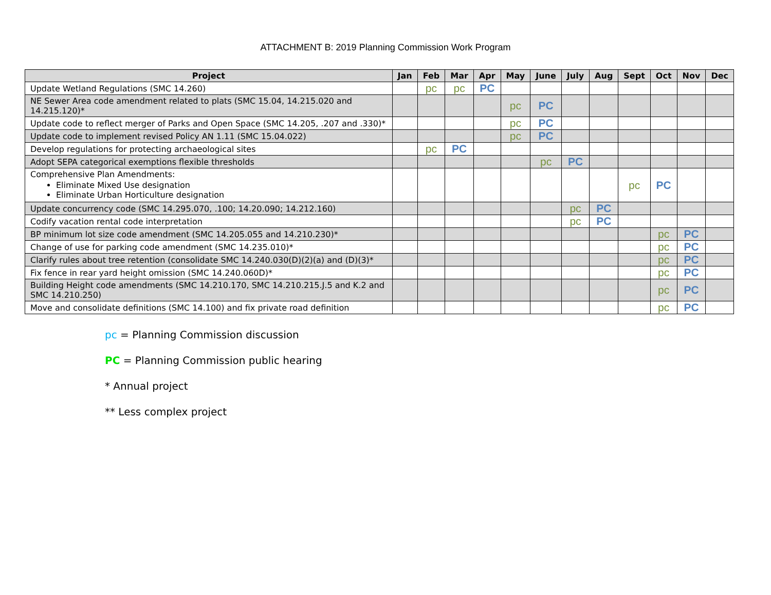ATTACHMENT B: 2019 Planning Commission Work Program
| Project | Jan | Feb | Mar | Apr | May | June | July | Aug | Sept | Oct | Nov | Dec |
| --- | --- | --- | --- | --- | --- | --- | --- | --- | --- | --- | --- | --- |
| Update Wetland Regulations (SMC 14.260) | | pc | pc | PC | | | | | | | | |
| NE Sewer Area code amendment related to plats (SMC 15.04, 14.215.020 and 14.215.120)* | | | | | pc | PC | | | | | | |
| Update code to reflect merger of Parks and Open Space (SMC 14.205, .207 and .330)* | | | | | pc | PC | | | | | | |
| Update code to implement revised Policy AN 1.11 (SMC 15.04.022) | | | | | pc | PC | | | | | | |
| Develop regulations for protecting archaeological sites | | pc | PC | | | | | | | | | |
| Adopt SEPA categorical exemptions flexible thresholds | | | | | | pc | PC | | | | | |
| Comprehensive Plan Amendments: Eliminate Mixed Use designation Eliminate Urban Horticulture designation | | | | | | | | | pc | PC | | |
| Update concurrency code (SMC 14.295.070, .100; 14.20.090; 14.212.160) | | | | | | | pc | PC | | | | |
| Codify vacation rental code interpretation | | | | | | | pc | PC | | | | |
| BP minimum lot size code amendment (SMC 14.205.055 and 14.210.230)* | | | | | | | | | | pc | PC | |
| Change of use for parking code amendment (SMC 14.235.010)* | | | | | | | | | | pc | PC | |
| Clarify rules about tree retention (consolidate SMC 14.240.030(D)(2)(a) and (D)(3)* | | | | | | | | | | pc | PC | |
| Fix fence in rear yard height omission (SMC 14.240.060D)* | | | | | | | | | | pc | PC | |
| Building Height code amendments (SMC 14.210.170, SMC 14.210.215.J.5 and K.2 and SMC 14.210.250) | | | | | | | | | | pc | PC | |
| Move and consolidate definitions (SMC 14.100) and fix private road definition | | | | | | | | | | pc | PC | |
pc = Planning Commission discussion
PC = Planning Commission public hearing
* Annual project
** Less complex project